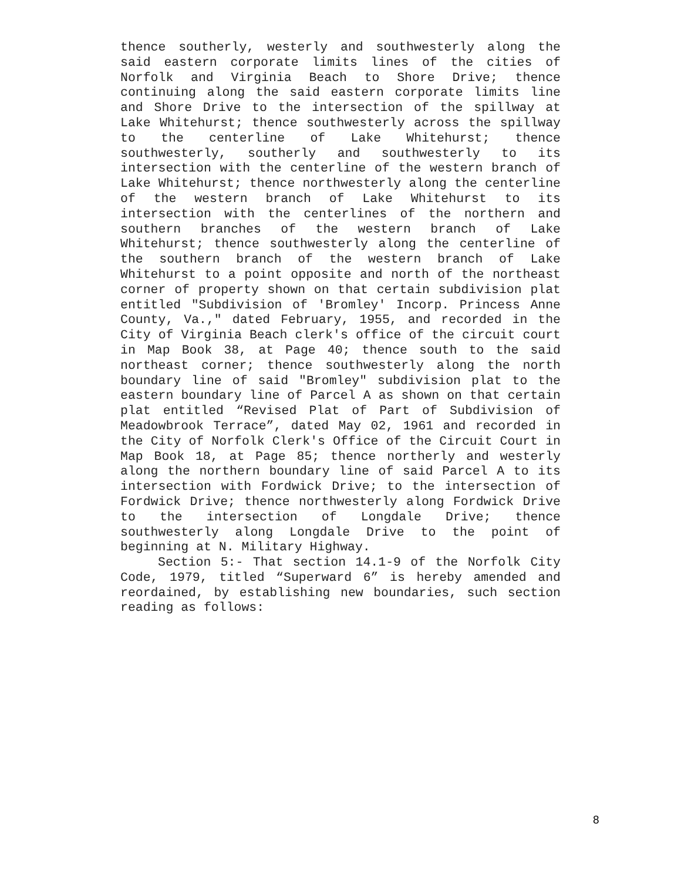thence southerly, westerly and southwesterly along the said eastern corporate limits lines of the cities of Norfolk and Virginia Beach to Shore Drive; thence continuing along the said eastern corporate limits line and Shore Drive to the intersection of the spillway at Lake Whitehurst; thence southwesterly across the spillway to the centerline of Lake Whitehurst; thence southwesterly, southerly and southwesterly to its intersection with the centerline of the western branch of Lake Whitehurst; thence northwesterly along the centerline of the western branch of Lake Whitehurst to its intersection with the centerlines of the northern and southern branches of the western branch of Lake Whitehurst; thence southwesterly along the centerline of the southern branch of the western branch of Lake Whitehurst to a point opposite and north of the northeast corner of property shown on that certain subdivision plat entitled "Subdivision of 'Bromley' Incorp. Princess Anne County, Va.," dated February, 1955, and recorded in the City of Virginia Beach clerk's office of the circuit court in Map Book 38, at Page 40; thence south to the said northeast corner; thence southwesterly along the north boundary line of said "Bromley" subdivision plat to the eastern boundary line of Parcel A as shown on that certain plat entitled “Revised Plat of Part of Subdivision of Meadowbrook Terrace”, dated May 02, 1961 and recorded in the City of Norfolk Clerk's Office of the Circuit Court in Map Book 18, at Page 85; thence northerly and westerly along the northern boundary line of said Parcel A to its intersection with Fordwick Drive; to the intersection of Fordwick Drive; thence northwesterly along Fordwick Drive to the intersection of Longdale Drive; thence southwesterly along Longdale Drive to the point of beginning at N. Military Highway.
Section 5:- That section 14.1-9 of the Norfolk City Code, 1979, titled “Superward 6” is hereby amended and reordained, by establishing new boundaries, such section reading as follows:
8